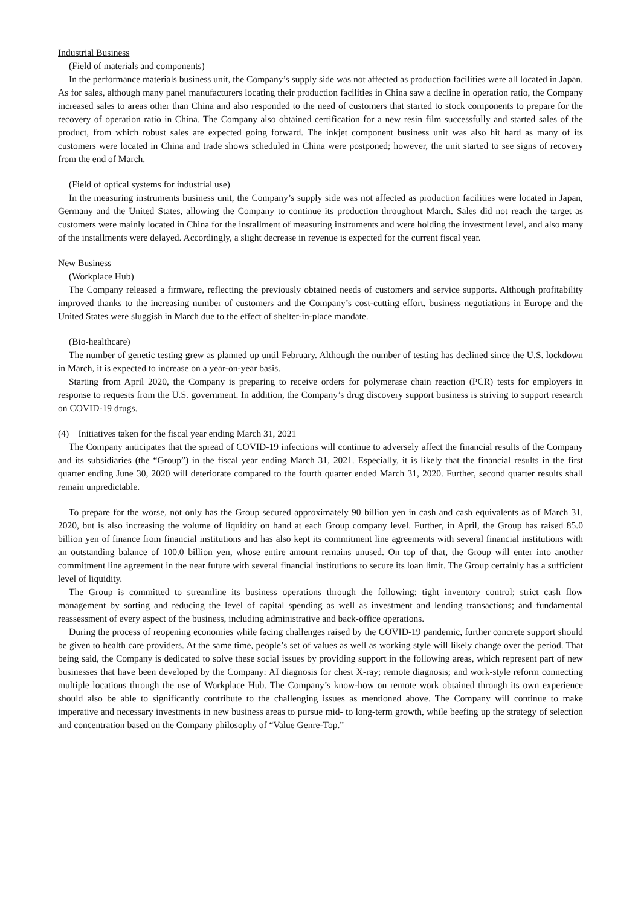Industrial Business
(Field of materials and components)
In the performance materials business unit, the Company’s supply side was not affected as production facilities were all located in Japan. As for sales, although many panel manufacturers locating their production facilities in China saw a decline in operation ratio, the Company increased sales to areas other than China and also responded to the need of customers that started to stock components to prepare for the recovery of operation ratio in China. The Company also obtained certification for a new resin film successfully and started sales of the product, from which robust sales are expected going forward. The inkjet component business unit was also hit hard as many of its customers were located in China and trade shows scheduled in China were postponed; however, the unit started to see signs of recovery from the end of March.
(Field of optical systems for industrial use)
In the measuring instruments business unit, the Company’s supply side was not affected as production facilities were located in Japan, Germany and the United States, allowing the Company to continue its production throughout March. Sales did not reach the target as customers were mainly located in China for the installment of measuring instruments and were holding the investment level, and also many of the installments were delayed. Accordingly, a slight decrease in revenue is expected for the current fiscal year.
New Business
(Workplace Hub)
The Company released a firmware, reflecting the previously obtained needs of customers and service supports. Although profitability improved thanks to the increasing number of customers and the Company’s cost-cutting effort, business negotiations in Europe and the United States were sluggish in March due to the effect of shelter-in-place mandate.
(Bio-healthcare)
The number of genetic testing grew as planned up until February. Although the number of testing has declined since the U.S. lockdown in March, it is expected to increase on a year-on-year basis.
Starting from April 2020, the Company is preparing to receive orders for polymerase chain reaction (PCR) tests for employers in response to requests from the U.S. government. In addition, the Company’s drug discovery support business is striving to support research on COVID-19 drugs.
(4) Initiatives taken for the fiscal year ending March 31, 2021
The Company anticipates that the spread of COVID-19 infections will continue to adversely affect the financial results of the Company and its subsidiaries (the “Group”) in the fiscal year ending March 31, 2021. Especially, it is likely that the financial results in the first quarter ending June 30, 2020 will deteriorate compared to the fourth quarter ended March 31, 2020. Further, second quarter results shall remain unpredictable.
To prepare for the worse, not only has the Group secured approximately 90 billion yen in cash and cash equivalents as of March 31, 2020, but is also increasing the volume of liquidity on hand at each Group company level. Further, in April, the Group has raised 85.0 billion yen of finance from financial institutions and has also kept its commitment line agreements with several financial institutions with an outstanding balance of 100.0 billion yen, whose entire amount remains unused. On top of that, the Group will enter into another commitment line agreement in the near future with several financial institutions to secure its loan limit. The Group certainly has a sufficient level of liquidity.
The Group is committed to streamline its business operations through the following: tight inventory control; strict cash flow management by sorting and reducing the level of capital spending as well as investment and lending transactions; and fundamental reassessment of every aspect of the business, including administrative and back-office operations.
During the process of reopening economies while facing challenges raised by the COVID-19 pandemic, further concrete support should be given to health care providers. At the same time, people’s set of values as well as working style will likely change over the period. That being said, the Company is dedicated to solve these social issues by providing support in the following areas, which represent part of new businesses that have been developed by the Company: AI diagnosis for chest X-ray; remote diagnosis; and work-style reform connecting multiple locations through the use of Workplace Hub. The Company’s know-how on remote work obtained through its own experience should also be able to significantly contribute to the challenging issues as mentioned above. The Company will continue to make imperative and necessary investments in new business areas to pursue mid- to long-term growth, while beefing up the strategy of selection and concentration based on the Company philosophy of “Value Genre-Top.”